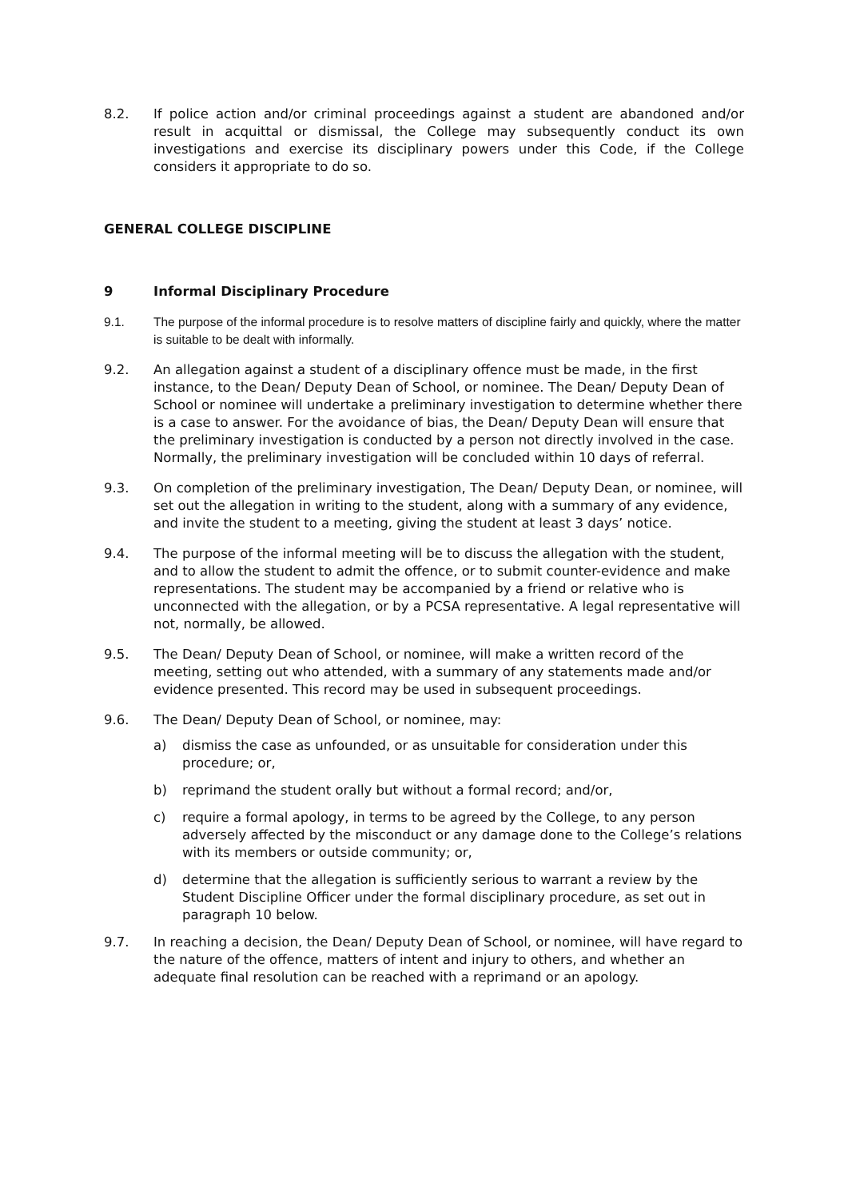8.2. If police action and/or criminal proceedings against a student are abandoned and/or result in acquittal or dismissal, the College may subsequently conduct its own investigations and exercise its disciplinary powers under this Code, if the College considers it appropriate to do so.
GENERAL COLLEGE DISCIPLINE
9 Informal Disciplinary Procedure
9.1. The purpose of the informal procedure is to resolve matters of discipline fairly and quickly, where the matter is suitable to be dealt with informally.
9.2. An allegation against a student of a disciplinary offence must be made, in the first instance, to the Dean/ Deputy Dean of School, or nominee. The Dean/ Deputy Dean of School or nominee will undertake a preliminary investigation to determine whether there is a case to answer. For the avoidance of bias, the Dean/ Deputy Dean will ensure that the preliminary investigation is conducted by a person not directly involved in the case. Normally, the preliminary investigation will be concluded within 10 days of referral.
9.3. On completion of the preliminary investigation, The Dean/ Deputy Dean, or nominee, will set out the allegation in writing to the student, along with a summary of any evidence, and invite the student to a meeting, giving the student at least 3 days’ notice.
9.4. The purpose of the informal meeting will be to discuss the allegation with the student, and to allow the student to admit the offence, or to submit counter-evidence and make representations. The student may be accompanied by a friend or relative who is unconnected with the allegation, or by a PCSA representative. A legal representative will not, normally, be allowed.
9.5. The Dean/ Deputy Dean of School, or nominee, will make a written record of the meeting, setting out who attended, with a summary of any statements made and/or evidence presented. This record may be used in subsequent proceedings.
9.6. The Dean/ Deputy Dean of School, or nominee, may:
a) dismiss the case as unfounded, or as unsuitable for consideration under this procedure; or,
b) reprimand the student orally but without a formal record; and/or,
c) require a formal apology, in terms to be agreed by the College, to any person adversely affected by the misconduct or any damage done to the College’s relations with its members or outside community; or,
d) determine that the allegation is sufficiently serious to warrant a review by the Student Discipline Officer under the formal disciplinary procedure, as set out in paragraph 10 below.
9.7. In reaching a decision, the Dean/ Deputy Dean of School, or nominee, will have regard to the nature of the offence, matters of intent and injury to others, and whether an adequate final resolution can be reached with a reprimand or an apology.